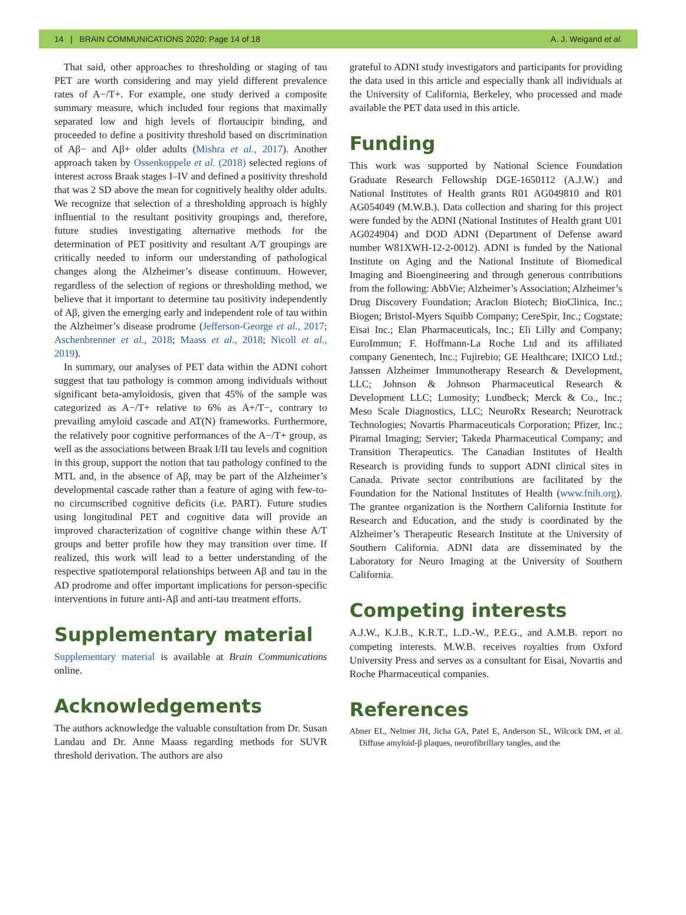14 | BRAIN COMMUNICATIONS 2020: Page 14 of 18 A. J. Weigand et al.
That said, other approaches to thresholding or staging of tau PET are worth considering and may yield different prevalence rates of A−/T+. For example, one study derived a composite summary measure, which included four regions that maximally separated low and high levels of flortaucipir binding, and proceeded to define a positivity threshold based on discrimination of Aβ− and Aβ+ older adults (Mishra et al., 2017). Another approach taken by Ossenkoppele et al. (2018) selected regions of interest across Braak stages I–IV and defined a positivity threshold that was 2 SD above the mean for cognitively healthy older adults. We recognize that selection of a thresholding approach is highly influential to the resultant positivity groupings and, therefore, future studies investigating alternative methods for the determination of PET positivity and resultant A/T groupings are critically needed to inform our understanding of pathological changes along the Alzheimer’s disease continuum. However, regardless of the selection of regions or thresholding method, we believe that it important to determine tau positivity independently of Aβ, given the emerging early and independent role of tau within the Alzheimer’s disease prodrome (Jefferson-George et al., 2017; Aschenbrenner et al., 2018; Maass et al., 2018; Nicoll et al., 2019).
In summary, our analyses of PET data within the ADNI cohort suggest that tau pathology is common among individuals without significant beta-amyloidosis, given that 45% of the sample was categorized as A−/T+ relative to 6% as A+/T−, contrary to prevailing amyloid cascade and AT(N) frameworks. Furthermore, the relatively poor cognitive performances of the A−/T+ group, as well as the associations between Braak I/II tau levels and cognition in this group, support the notion that tau pathology confined to the MTL and, in the absence of Aβ, may be part of the Alzheimer’s developmental cascade rather than a feature of aging with few-to-no circumscribed cognitive deficits (i.e. PART). Future studies using longitudinal PET and cognitive data will provide an improved characterization of cognitive change within these A/T groups and better profile how they may transition over time. If realized, this work will lead to a better understanding of the respective spatiotemporal relationships between Aβ and tau in the AD prodrome and offer important implications for person-specific interventions in future anti-Aβ and anti-tau treatment efforts.
Supplementary material
Supplementary material is available at Brain Communications online.
Acknowledgements
The authors acknowledge the valuable consultation from Dr. Susan Landau and Dr. Anne Maass regarding methods for SUVR threshold derivation. The authors are also
grateful to ADNI study investigators and participants for providing the data used in this article and especially thank all individuals at the University of California, Berkeley, who processed and made available the PET data used in this article.
Funding
This work was supported by National Science Foundation Graduate Research Fellowship DGE-1650112 (A.J.W.) and National Institutes of Health grants R01 AG049810 and R01 AG054049 (M.W.B.). Data collection and sharing for this project were funded by the ADNI (National Institutes of Health grant U01 AG024904) and DOD ADNI (Department of Defense award number W81XWH-12-2-0012). ADNI is funded by the National Institute on Aging and the National Institute of Biomedical Imaging and Bioengineering and through generous contributions from the following: AbbVie; Alzheimer’s Association; Alzheimer’s Drug Discovery Foundation; Araclon Biotech; BioClinica, Inc.; Biogen; Bristol-Myers Squibb Company; CereSpir, Inc.; Cogstate; Eisai Inc.; Elan Pharmaceuticals, Inc.; Eli Lilly and Company; EuroImmun; F. Hoffmann-La Roche Ltd and its affiliated company Genentech, Inc.; Fujirebio; GE Healthcare; IXICO Ltd.; Janssen Alzheimer Immunotherapy Research & Development, LLC; Johnson & Johnson Pharmaceutical Research & Development LLC; Lumosity; Lundbeck; Merck & Co., Inc.; Meso Scale Diagnostics, LLC; NeuroRx Research; Neurotrack Technologies; Novartis Pharmaceuticals Corporation; Pfizer, Inc.; Piramal Imaging; Servier; Takeda Pharmaceutical Company; and Transition Therapeutics. The Canadian Institutes of Health Research is providing funds to support ADNI clinical sites in Canada. Private sector contributions are facilitated by the Foundation for the National Institutes of Health (www.fnih.org). The grantee organization is the Northern California Institute for Research and Education, and the study is coordinated by the Alzheimer’s Therapeutic Research Institute at the University of Southern California. ADNI data are disseminated by the Laboratory for Neuro Imaging at the University of Southern California.
Competing interests
A.J.W., K.J.B., K.R.T., L.D.-W., P.E.G., and A.M.B. report no competing interests. M.W.B. receives royalties from Oxford University Press and serves as a consultant for Eisai, Novartis and Roche Pharmaceutical companies.
References
Abner EL, Neltner JH, Jicha GA, Patel E, Anderson SL, Wilcock DM, et al. Diffuse amyloid-β plaques, neurofibrillary tangles, and the